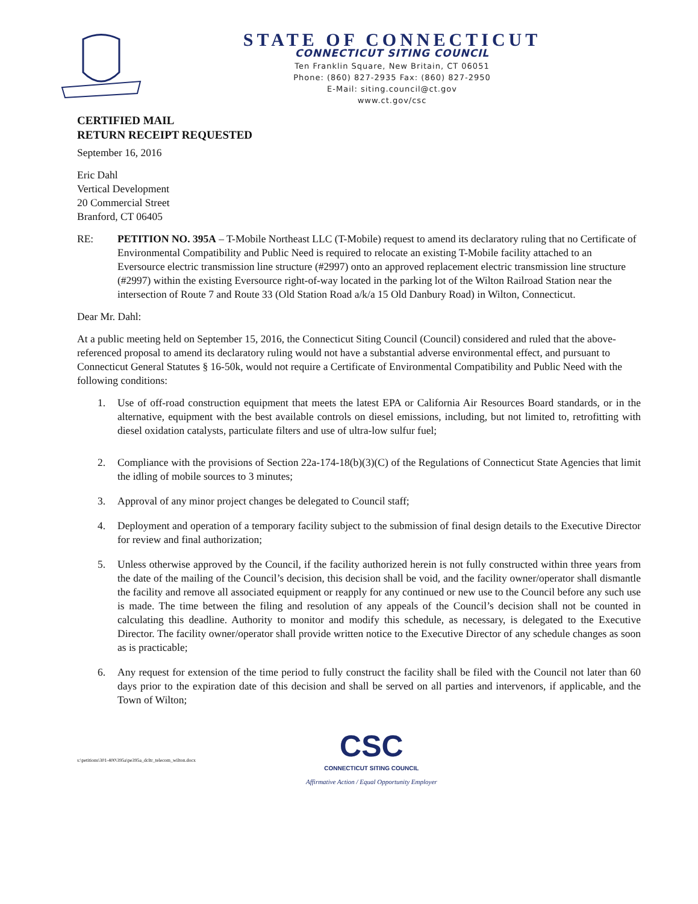STATE OF CONNECTICUT
CONNECTICUT SITING COUNCIL
Ten Franklin Square, New Britain, CT 06051
Phone: (860) 827-2935 Fax: (860) 827-2950
E-Mail: siting.council@ct.gov
www.ct.gov/csc
CERTIFIED MAIL
RETURN RECEIPT REQUESTED
September 16, 2016
Eric Dahl
Vertical Development
20 Commercial Street
Branford, CT 06405
RE: PETITION NO. 395A – T-Mobile Northeast LLC (T-Mobile) request to amend its declaratory ruling that no Certificate of Environmental Compatibility and Public Need is required to relocate an existing T-Mobile facility attached to an Eversource electric transmission line structure (#2997) onto an approved replacement electric transmission line structure (#2997) within the existing Eversource right-of-way located in the parking lot of the Wilton Railroad Station near the intersection of Route 7 and Route 33 (Old Station Road a/k/a 15 Old Danbury Road) in Wilton, Connecticut.
Dear Mr. Dahl:
At a public meeting held on September 15, 2016, the Connecticut Siting Council (Council) considered and ruled that the above-referenced proposal to amend its declaratory ruling would not have a substantial adverse environmental effect, and pursuant to Connecticut General Statutes § 16-50k, would not require a Certificate of Environmental Compatibility and Public Need with the following conditions:
1. Use of off-road construction equipment that meets the latest EPA or California Air Resources Board standards, or in the alternative, equipment with the best available controls on diesel emissions, including, but not limited to, retrofitting with diesel oxidation catalysts, particulate filters and use of ultra-low sulfur fuel;
2. Compliance with the provisions of Section 22a-174-18(b)(3)(C) of the Regulations of Connecticut State Agencies that limit the idling of mobile sources to 3 minutes;
3. Approval of any minor project changes be delegated to Council staff;
4. Deployment and operation of a temporary facility subject to the submission of final design details to the Executive Director for review and final authorization;
5. Unless otherwise approved by the Council, if the facility authorized herein is not fully constructed within three years from the date of the mailing of the Council’s decision, this decision shall be void, and the facility owner/operator shall dismantle the facility and remove all associated equipment or reapply for any continued or new use to the Council before any such use is made. The time between the filing and resolution of any appeals of the Council’s decision shall not be counted in calculating this deadline. Authority to monitor and modify this schedule, as necessary, is delegated to the Executive Director. The facility owner/operator shall provide written notice to the Executive Director of any schedule changes as soon as is practicable;
6. Any request for extension of the time period to fully construct the facility shall be filed with the Council not later than 60 days prior to the expiration date of this decision and shall be served on all parties and intervenors, if applicable, and the Town of Wilton;
s:\petitions\301-400\395a\pe395a_dcltr_telecom_wilton.docx
CSC
CONNECTICUT SITING COUNCIL
Affirmative Action / Equal Opportunity Employer